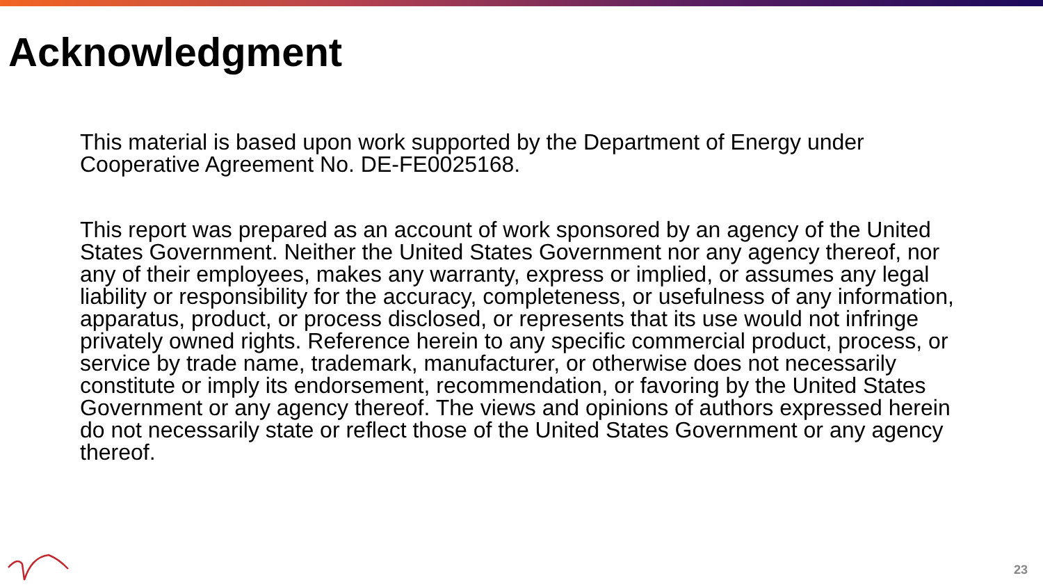Acknowledgment
This material is based upon work supported by the Department of Energy under Cooperative Agreement No. DE-FE0025168.
This report was prepared as an account of work sponsored by an agency of the United States Government. Neither the United States Government nor any agency thereof, nor any of their employees, makes any warranty, express or implied, or assumes any legal liability or responsibility for the accuracy, completeness, or usefulness of any information, apparatus, product, or process disclosed, or represents that its use would not infringe privately owned rights. Reference herein to any specific commercial product, process, or service by trade name, trademark, manufacturer, or otherwise does not necessarily constitute or imply its endorsement, recommendation, or favoring by the United States Government or any agency thereof. The views and opinions of authors expressed herein do not necessarily state or reflect those of the United States Government or any agency thereof.
23